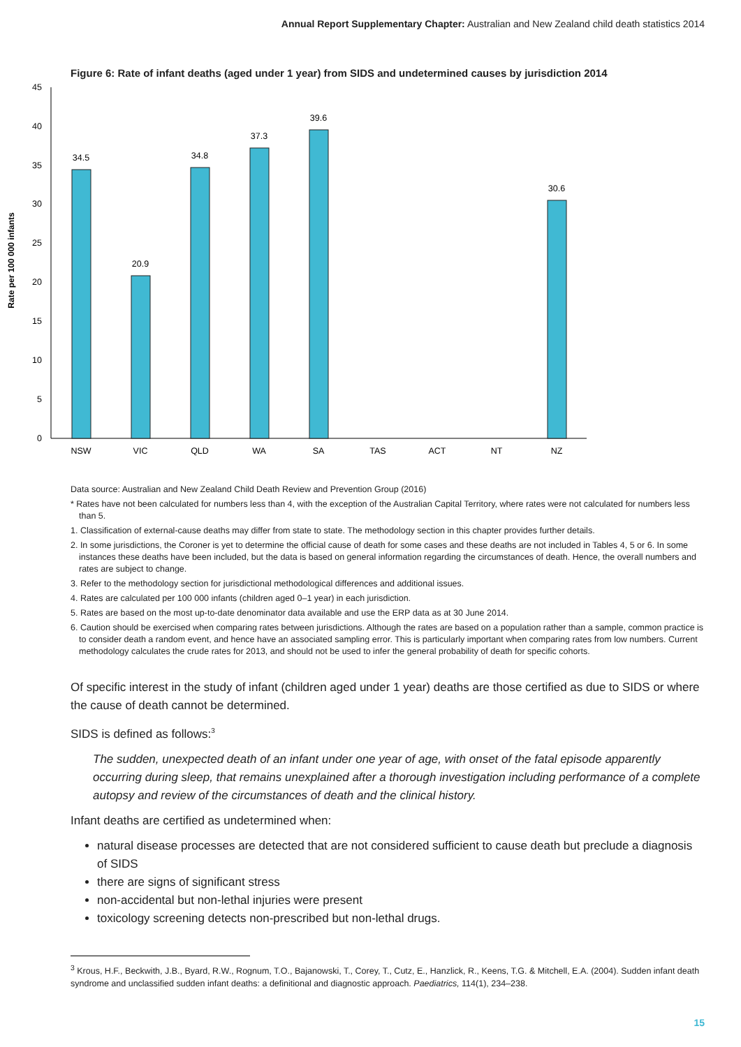Annual Report Supplementary Chapter: Australian and New Zealand child death statistics 2014
Figure 6: Rate of infant deaths (aged under 1 year) from SIDS and undetermined causes by jurisdiction 2014
0
5
10
15
20
25
30
35
40
45
Rate per 100 000 infants
34.5
20.9
34.8
37.3
39.6
30.6
NSW
VIC
QLD
WA
SA
TAS
ACT
NT
NZ
Data source: Australian and New Zealand Child Death Review and Prevention Group (2016)
* Rates have not been calculated for numbers less than 4, with the exception of the Australian Capital Territory, where rates were not calculated for numbers less than 5.
1. Classification of external-cause deaths may differ from state to state. The methodology section in this chapter provides further details.
2. In some jurisdictions, the Coroner is yet to determine the official cause of death for some cases and these deaths are not included in Tables 4, 5 or 6. In some instances these deaths have been included, but the data is based on general information regarding the circumstances of death. Hence, the overall numbers and rates are subject to change.
3. Refer to the methodology section for jurisdictional methodological differences and additional issues.
4. Rates are calculated per 100 000 infants (children aged 0–1 year) in each jurisdiction.
5. Rates are based on the most up-to-date denominator data available and use the ERP data as at 30 June 2014.
6. Caution should be exercised when comparing rates between jurisdictions. Although the rates are based on a population rather than a sample, common practice is to consider death a random event, and hence have an associated sampling error. This is particularly important when comparing rates from low numbers. Current methodology calculates the crude rates for 2013, and should not be used to infer the general probability of death for specific cohorts.
Of specific interest in the study of infant (children aged under 1 year) deaths are those certified as due to SIDS or where the cause of death cannot be determined.
SIDS is defined as follows:<sup>3</sup>
The sudden, unexpected death of an infant under one year of age, with onset of the fatal episode apparently occurring during sleep, that remains unexplained after a thorough investigation including performance of a complete autopsy and review of the circumstances of death and the clinical history.
Infant deaths are certified as undetermined when:
natural disease processes are detected that are not considered sufficient to cause death but preclude a diagnosis of SIDS
there are signs of significant stress
non-accidental but non-lethal injuries were present
toxicology screening detects non-prescribed but non-lethal drugs.
<sup>3</sup> Krous, H.F., Beckwith, J.B., Byard, R.W., Rognum, T.O., Bajanowski, T., Corey, T., Cutz, E., Hanzlick, R., Keens, T.G. & Mitchell, E.A. (2004). Sudden infant death syndrome and unclassified sudden infant deaths: a definitional and diagnostic approach. Paediatrics, 114(1), 234–238.
15